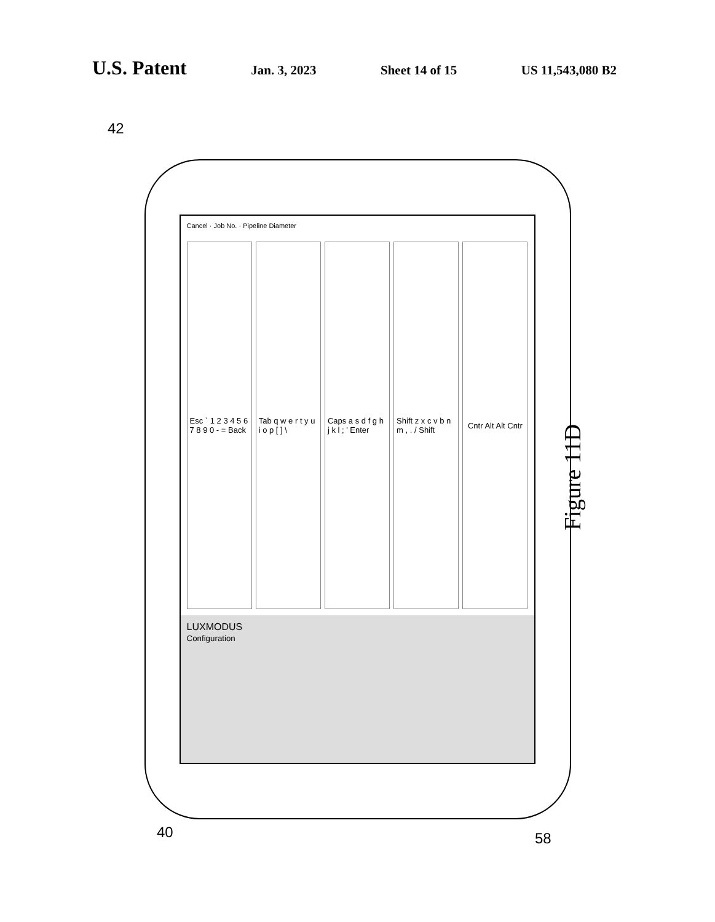U.S. Patent Jan. 3, 2023 Sheet 14 of 15 US 11,543,080 B2
42
Cancel · Job No. · Pipeline Diameter
Esc ` 1 2 3 4 5 6 7 8 9 0 - = Back
Tab q w e r t y u i o p [ ] \
Caps a s d f g h j k l ; ' Enter
Shift z x c v b n m , . / Shift
Cntr Alt Alt Cntr
LUXMODUS
Configuration
40 58
Figure 11D